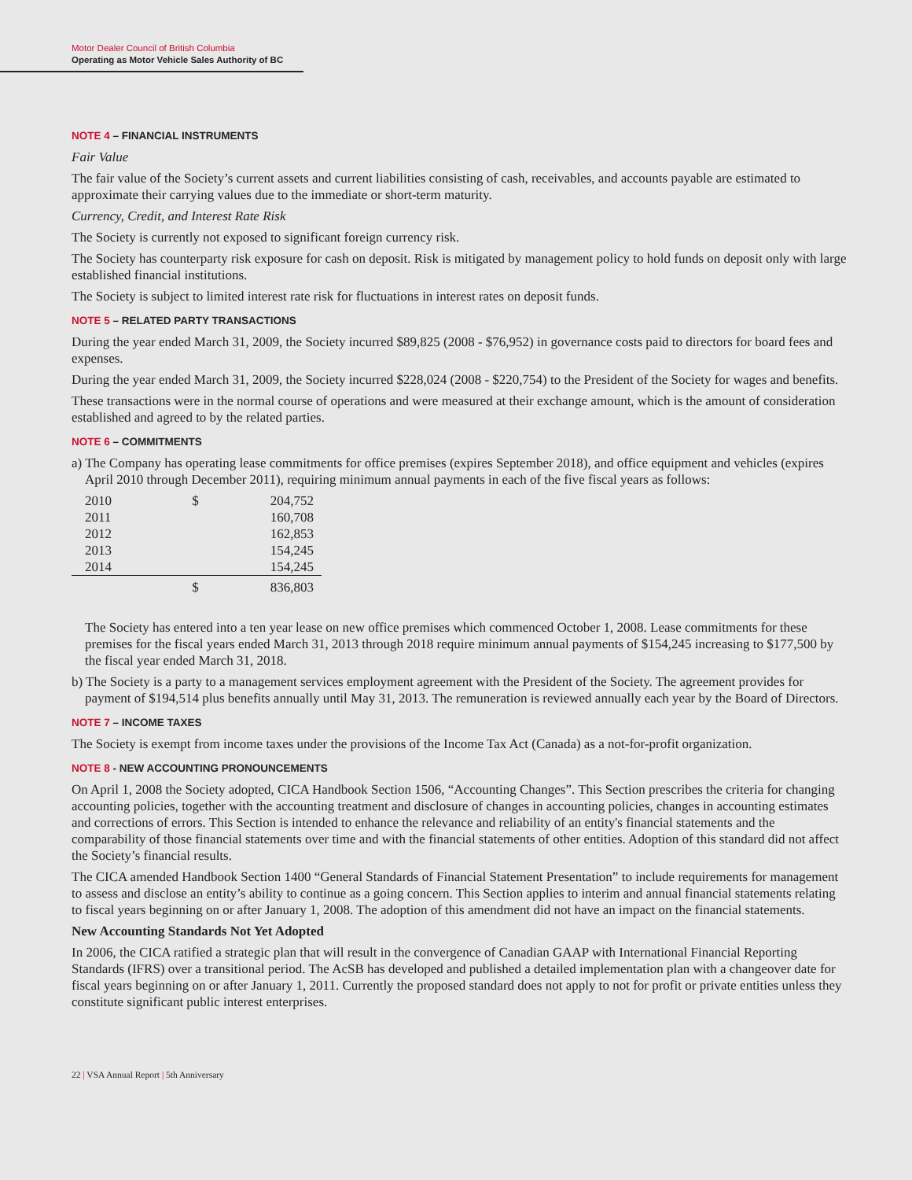Motor Dealer Council of British Columbia
Operating as Motor Vehicle Sales Authority of BC
NOTE 4 – FINANCIAL INSTRUMENTS
Fair Value
The fair value of the Society’s current assets and current liabilities consisting of cash, receivables, and accounts payable are estimated to approximate their carrying values due to the immediate or short-term maturity.
Currency, Credit, and Interest Rate Risk
The Society is currently not exposed to significant foreign currency risk.
The Society has counterparty risk exposure for cash on deposit. Risk is mitigated by management policy to hold funds on deposit only with large established financial institutions.
The Society is subject to limited interest rate risk for fluctuations in interest rates on deposit funds.
NOTE 5 – RELATED PARTY TRANSACTIONS
During the year ended March 31, 2009, the Society incurred $89,825 (2008 - $76,952) in governance costs paid to directors for board fees and expenses.
During the year ended March 31, 2009, the Society incurred $228,024 (2008 - $220,754) to the President of the Society for wages and benefits.
These transactions were in the normal course of operations and were measured at their exchange amount, which is the amount of consideration established and agreed to by the related parties.
NOTE 6 – COMMITMENTS
a) The Company has operating lease commitments for office premises (expires September 2018), and office equipment and vehicles (expires April 2010 through December 2011), requiring minimum annual payments in each of the five fiscal years as follows:
| 2010 | $ | 204,752 |
| 2011 | | 160,708 |
| 2012 | | 162,853 |
| 2013 | | 154,245 |
| 2014 | | 154,245 |
| | $ | 836,803 |
The Society has entered into a ten year lease on new office premises which commenced October 1, 2008. Lease commitments for these premises for the fiscal years ended March 31, 2013 through 2018 require minimum annual payments of $154,245 increasing to $177,500 by the fiscal year ended March 31, 2018.
b) The Society is a party to a management services employment agreement with the President of the Society. The agreement provides for payment of $194,514 plus benefits annually until May 31, 2013. The remuneration is reviewed annually each year by the Board of Directors.
NOTE 7 – INCOME TAXES
The Society is exempt from income taxes under the provisions of the Income Tax Act (Canada) as a not-for-profit organization.
NOTE 8 - NEW ACCOUNTING PRONOUNCEMENTS
On April 1, 2008 the Society adopted, CICA Handbook Section 1506, “Accounting Changes”. This Section prescribes the criteria for changing accounting policies, together with the accounting treatment and disclosure of changes in accounting policies, changes in accounting estimates and corrections of errors. This Section is intended to enhance the relevance and reliability of an entity's financial statements and the comparability of those financial statements over time and with the financial statements of other entities. Adoption of this standard did not affect the Society’s financial results.
The CICA amended Handbook Section 1400 “General Standards of Financial Statement Presentation” to include requirements for management to assess and disclose an entity’s ability to continue as a going concern. This Section applies to interim and annual financial statements relating to fiscal years beginning on or after January 1, 2008. The adoption of this amendment did not have an impact on the financial statements.
New Accounting Standards Not Yet Adopted
In 2006, the CICA ratified a strategic plan that will result in the convergence of Canadian GAAP with International Financial Reporting Standards (IFRS) over a transitional period. The AcSB has developed and published a detailed implementation plan with a changeover date for fiscal years beginning on or after January 1, 2011. Currently the proposed standard does not apply to not for profit or private entities unless they constitute significant public interest enterprises.
22 | VSA Annual Report | 5th Anniversary